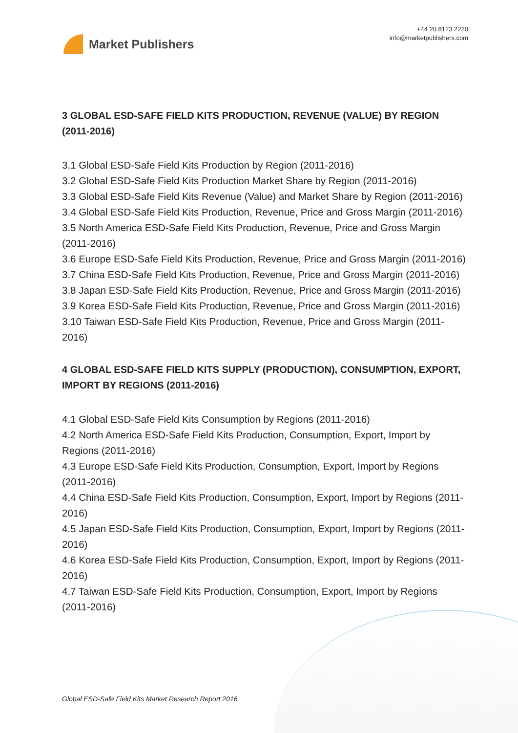Market Publishers
+44 20 8123 2220
info@marketpublishers.com
3 GLOBAL ESD-SAFE FIELD KITS PRODUCTION, REVENUE (VALUE) BY REGION (2011-2016)
3.1 Global ESD-Safe Field Kits Production by Region (2011-2016)
3.2 Global ESD-Safe Field Kits Production Market Share by Region (2011-2016)
3.3 Global ESD-Safe Field Kits Revenue (Value) and Market Share by Region (2011-2016)
3.4 Global ESD-Safe Field Kits Production, Revenue, Price and Gross Margin (2011-2016)
3.5 North America ESD-Safe Field Kits Production, Revenue, Price and Gross Margin (2011-2016)
3.6 Europe ESD-Safe Field Kits Production, Revenue, Price and Gross Margin (2011-2016)
3.7 China ESD-Safe Field Kits Production, Revenue, Price and Gross Margin (2011-2016)
3.8 Japan ESD-Safe Field Kits Production, Revenue, Price and Gross Margin (2011-2016)
3.9 Korea ESD-Safe Field Kits Production, Revenue, Price and Gross Margin (2011-2016)
3.10 Taiwan ESD-Safe Field Kits Production, Revenue, Price and Gross Margin (2011-2016)
4 GLOBAL ESD-SAFE FIELD KITS SUPPLY (PRODUCTION), CONSUMPTION, EXPORT, IMPORT BY REGIONS (2011-2016)
4.1 Global ESD-Safe Field Kits Consumption by Regions (2011-2016)
4.2 North America ESD-Safe Field Kits Production, Consumption, Export, Import by Regions (2011-2016)
4.3 Europe ESD-Safe Field Kits Production, Consumption, Export, Import by Regions (2011-2016)
4.4 China ESD-Safe Field Kits Production, Consumption, Export, Import by Regions (2011-2016)
4.5 Japan ESD-Safe Field Kits Production, Consumption, Export, Import by Regions (2011-2016)
4.6 Korea ESD-Safe Field Kits Production, Consumption, Export, Import by Regions (2011-2016)
4.7 Taiwan ESD-Safe Field Kits Production, Consumption, Export, Import by Regions (2011-2016)
Global ESD-Safe Field Kits Market Research Report 2016